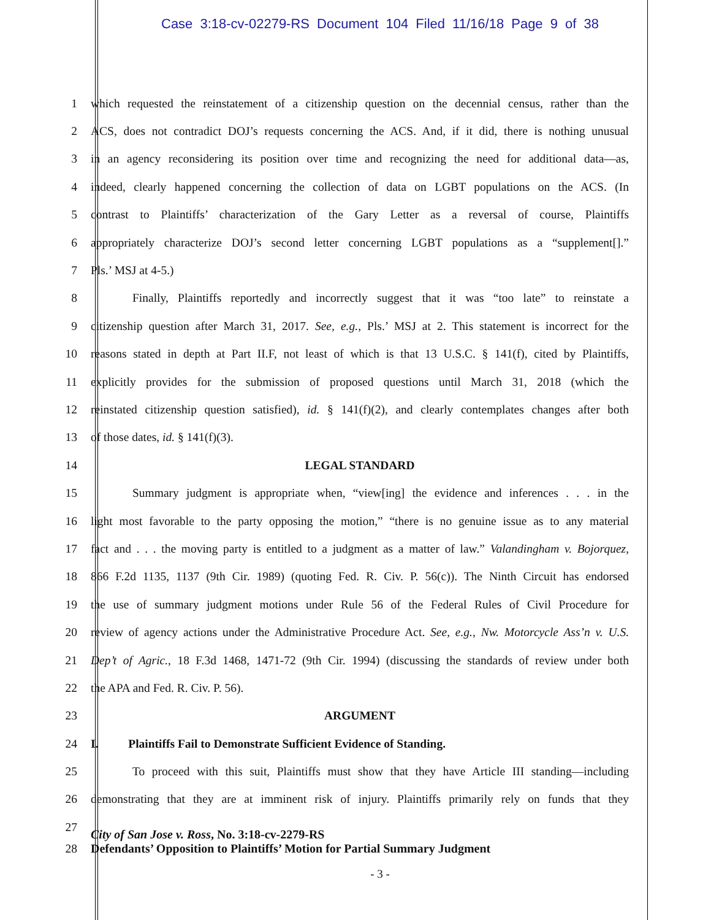Case 3:18-cv-02279-RS Document 104 Filed 11/16/18 Page 9 of 38
1 which requested the reinstatement of a citizenship question on the decennial census, rather than the
2 ACS, does not contradict DOJ’s requests concerning the ACS. And, if it did, there is nothing unusual
3 in an agency reconsidering its position over time and recognizing the need for additional data—as,
4 indeed, clearly happened concerning the collection of data on LGBT populations on the ACS. (In
5 contrast to Plaintiffs’ characterization of the Gary Letter as a reversal of course, Plaintiffs
6 appropriately characterize DOJ’s second letter concerning LGBT populations as a “supplement[].”
7 Pls.’ MSJ at 4-5.)
8 Finally, Plaintiffs reportedly and incorrectly suggest that it was “too late” to reinstate a
9 citizenship question after March 31, 2017. See, e.g., Pls.’ MSJ at 2. This statement is incorrect for the
10 reasons stated in depth at Part II.F, not least of which is that 13 U.S.C. § 141(f), cited by Plaintiffs,
11 explicitly provides for the submission of proposed questions until March 31, 2018 (which the
12 reinstated citizenship question satisfied), id. § 141(f)(2), and clearly contemplates changes after both
13 of those dates, id. § 141(f)(3).
14 LEGAL STANDARD
15 Summary judgment is appropriate when, “view[ing] the evidence and inferences . . . in the
16 light most favorable to the party opposing the motion,” “there is no genuine issue as to any material
17 fact and . . . the moving party is entitled to a judgment as a matter of law.” Valandingham v. Bojorquez,
18 866 F.2d 1135, 1137 (9th Cir. 1989) (quoting Fed. R. Civ. P. 56(c)). The Ninth Circuit has endorsed
19 the use of summary judgment motions under Rule 56 of the Federal Rules of Civil Procedure for
20 review of agency actions under the Administrative Procedure Act. See, e.g., Nw. Motorcycle Ass’n v. U.S.
21 Dep’t of Agric., 18 F.3d 1468, 1471-72 (9th Cir. 1994) (discussing the standards of review under both
22 the APA and Fed. R. Civ. P. 56).
23 ARGUMENT
24 I. Plaintiffs Fail to Demonstrate Sufficient Evidence of Standing.
25 To proceed with this suit, Plaintiffs must show that they have Article III standing—including
26 demonstrating that they are at imminent risk of injury. Plaintiffs primarily rely on funds that they
27
City of San Jose v. Ross, No. 3:18-cv-2279-RS
28 Defendants’ Opposition to Plaintiffs’ Motion for Partial Summary Judgment
- 3 -